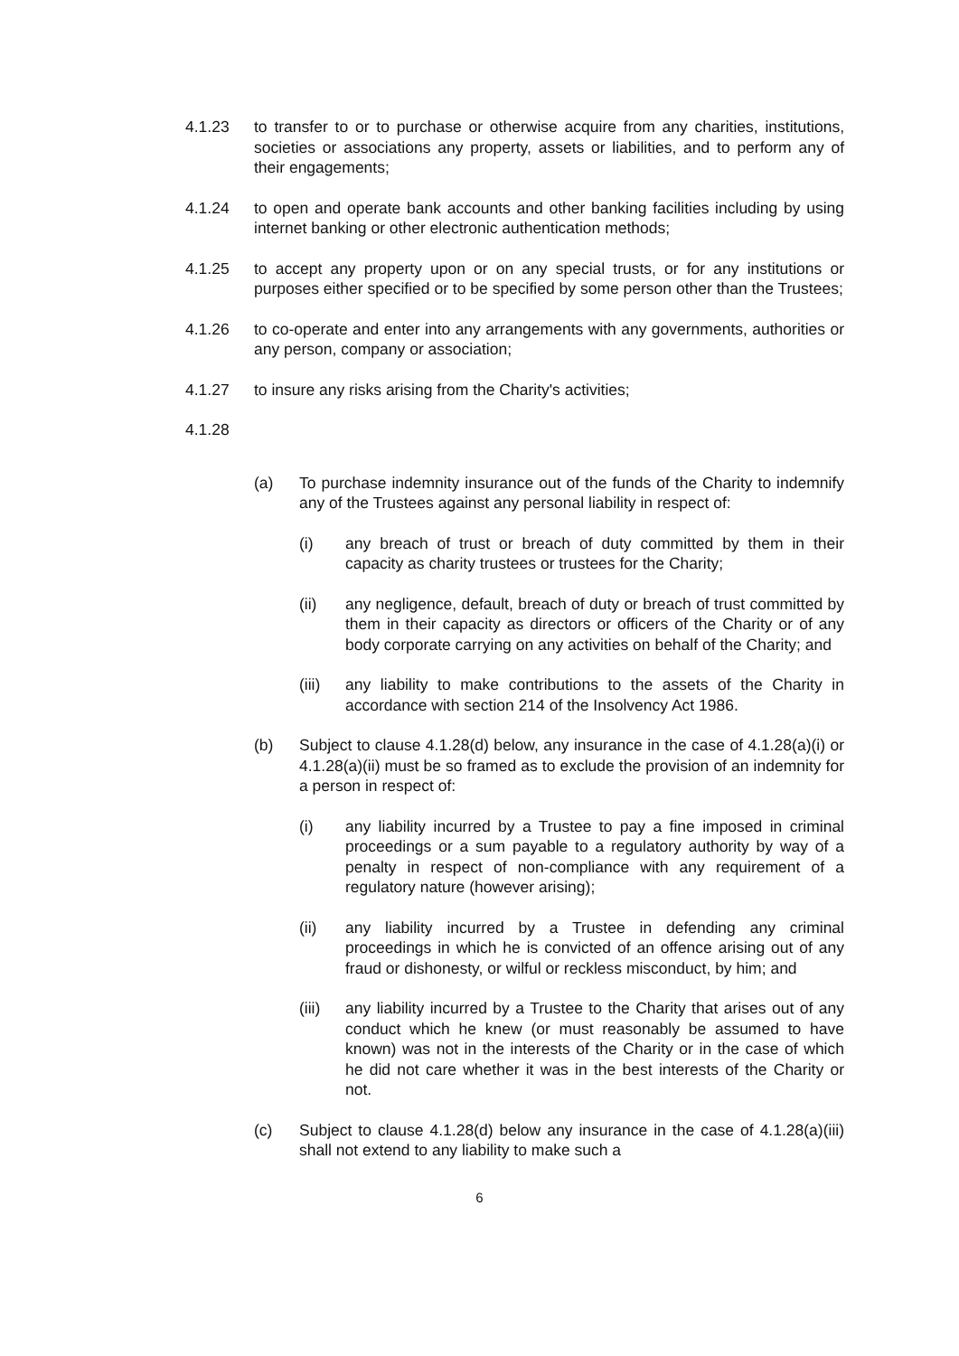4.1.23 to transfer to or to purchase or otherwise acquire from any charities, institutions, societies or associations any property, assets or liabilities, and to perform any of their engagements;
4.1.24 to open and operate bank accounts and other banking facilities including by using internet banking or other electronic authentication methods;
4.1.25 to accept any property upon or on any special trusts, or for any institutions or purposes either specified or to be specified by some person other than the Trustees;
4.1.26 to co-operate and enter into any arrangements with any governments, authorities or any person, company or association;
4.1.27 to insure any risks arising from the Charity's activities;
4.1.28
(a) To purchase indemnity insurance out of the funds of the Charity to indemnify any of the Trustees against any personal liability in respect of:
(i) any breach of trust or breach of duty committed by them in their capacity as charity trustees or trustees for the Charity;
(ii) any negligence, default, breach of duty or breach of trust committed by them in their capacity as directors or officers of the Charity or of any body corporate carrying on any activities on behalf of the Charity; and
(iii)
any liability to make contributions to the assets of the Charity in accordance with section 214 of the Insolvency Act 1986.
(b) Subject to clause 4.1.28(d) below, any insurance in the case of 4.1.28(a)(i) or 4.1.28(a)(ii) must be so framed as to exclude the provision of an indemnity for a person in respect of:
(i) any liability incurred by a Trustee to pay a fine imposed in criminal proceedings or a sum payable to a regulatory authority by way of a penalty in respect of non-compliance with any requirement of a regulatory nature (however arising);
(ii) any liability incurred by a Trustee in defending any criminal proceedings in which he is convicted of an offence arising out of any fraud or dishonesty, or wilful or reckless misconduct, by him; and
(iii)
any liability incurred by a Trustee to the Charity that arises out of any conduct which he knew (or must reasonably be assumed to have known) was not in the interests of the Charity or in the case of which he did not care whether it was in the best interests of the Charity or not.
(c) Subject to clause 4.1.28(d) below any insurance in the case of 4.1.28(a)(iii) shall not extend to any liability to make such a
6